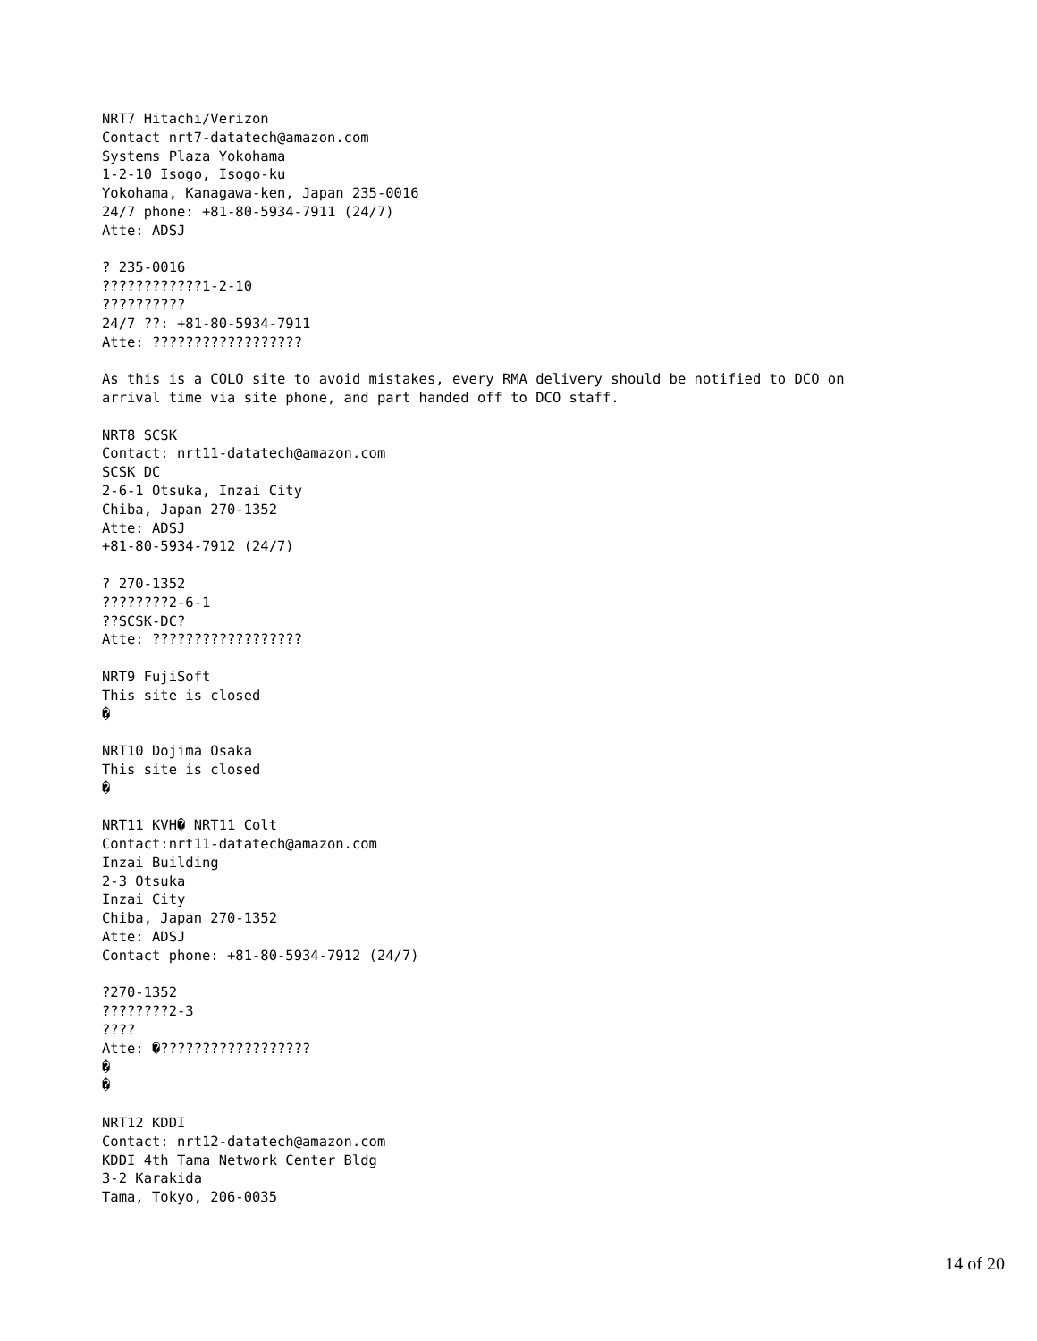NRT7 Hitachi/Verizon
Contact nrt7-datatech@amazon.com
Systems Plaza Yokohama
1-2-10 Isogo, Isogo-ku
Yokohama, Kanagawa-ken, Japan 235-0016
24/7 phone: +81-80-5934-7911 (24/7)
Atte: ADSJ

? 235-0016
????????????1-2-10
??????????
24/7 ??: +81-80-5934-7911
Atte: ??????????????????

As this is a COLO site to avoid mistakes, every RMA delivery should be notified to DCO on
arrival time via site phone, and part handed off to DCO staff.

NRT8 SCSK
Contact: nrt11-datatech@amazon.com
SCSK DC
2-6-1 Otsuka, Inzai City
Chiba, Japan 270-1352
Atte: ADSJ
+81-80-5934-7912 (24/7)

? 270-1352
????????2-6-1
??SCSK-DC?
Atte: ??????????????????

NRT9 FujiSoft
This site is closed
�

NRT10 Dojima Osaka
This site is closed
�

NRT11 KVH� NRT11 Colt
Contact:nrt11-datatech@amazon.com
Inzai Building
2-3 Otsuka
Inzai City
Chiba, Japan 270-1352
Atte: ADSJ
Contact phone: +81-80-5934-7912 (24/7)

?270-1352
????????2-3
????
Atte: �??????????????????
�
�

NRT12 KDDI
Contact: nrt12-datatech@amazon.com
KDDI 4th Tama Network Center Bldg
3-2 Karakida
Tama, Tokyo, 206-0035
14 of 20